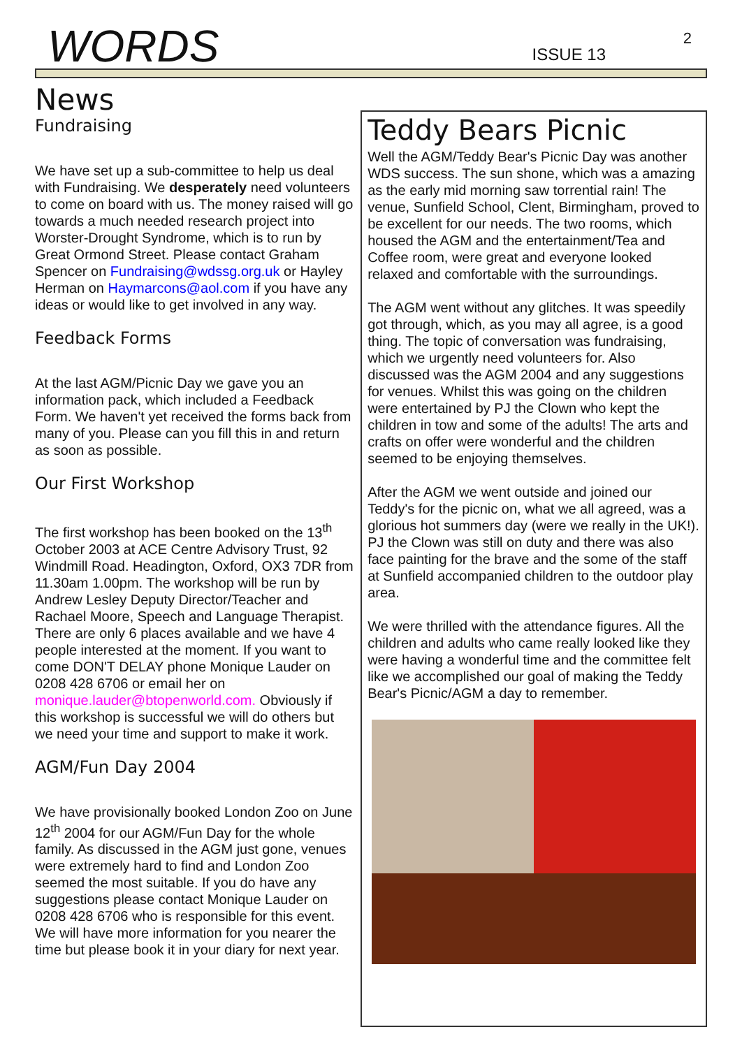2
WORDS
ISSUE 13
News
Fundraising
We have set up a sub-committee to help us deal with Fundraising. We desperately need volunteers to come on board with us. The money raised will go towards a much needed research project into Worster-Drought Syndrome, which is to run by Great Ormond Street. Please contact Graham Spencer on Fundraising@wdssg.org.uk or Hayley Herman on Haymarcons@aol.com if you have any ideas or would like to get involved in any way.
Feedback Forms
At the last AGM/Picnic Day we gave you an information pack, which included a Feedback Form. We haven't yet received the forms back from many of you. Please can you fill this in and return as soon as possible.
Our First Workshop
The first workshop has been booked on the 13<sup>th</sup> October 2003 at ACE Centre Advisory Trust, 92 Windmill Road. Headington, Oxford, OX3 7DR from 11.30am 1.00pm. The workshop will be run by Andrew Lesley Deputy Director/Teacher and Rachael Moore, Speech and Language Therapist. There are only 6 places available and we have 4 people interested at the moment. If you want to come DON'T DELAY phone Monique Lauder on 0208 428 6706 or email her on monique.lauder@btopenworld.com. Obviously if this workshop is successful we will do others but we need your time and support to make it work.
AGM/Fun Day 2004
We have provisionally booked London Zoo on June 12<sup>th</sup> 2004 for our AGM/Fun Day for the whole family. As discussed in the AGM just gone, venues were extremely hard to find and London Zoo seemed the most suitable. If you do have any suggestions please contact Monique Lauder on 0208 428 6706 who is responsible for this event. We will have more information for you nearer the time but please book it in your diary for next year.
Teddy Bears Picnic
Well the AGM/Teddy Bear's Picnic Day was another WDS success. The sun shone, which was a amazing as the early mid morning saw torrential rain! The venue, Sunfield School, Clent, Birmingham, proved to be excellent for our needs. The two rooms, which housed the AGM and the entertainment/Tea and Coffee room, were great and everyone looked relaxed and comfortable with the surroundings.
The AGM went without any glitches. It was speedily got through, which, as you may all agree, is a good thing. The topic of conversation was fundraising, which we urgently need volunteers for. Also discussed was the AGM 2004 and any suggestions for venues. Whilst this was going on the children were entertained by PJ the Clown who kept the children in tow and some of the adults! The arts and crafts on offer were wonderful and the children seemed to be enjoying themselves.
After the AGM we went outside and joined our Teddy's for the picnic on, what we all agreed, was a glorious hot summers day (were we really in the UK!). PJ the Clown was still on duty and there was also face painting for the brave and the some of the staff at Sunfield accompanied children to the outdoor play area.
We were thrilled with the attendance figures. All the children and adults who came really looked like they were having a wonderful time and the committee felt like we accomplished our goal of making the Teddy Bear's Picnic/AGM a day to remember.